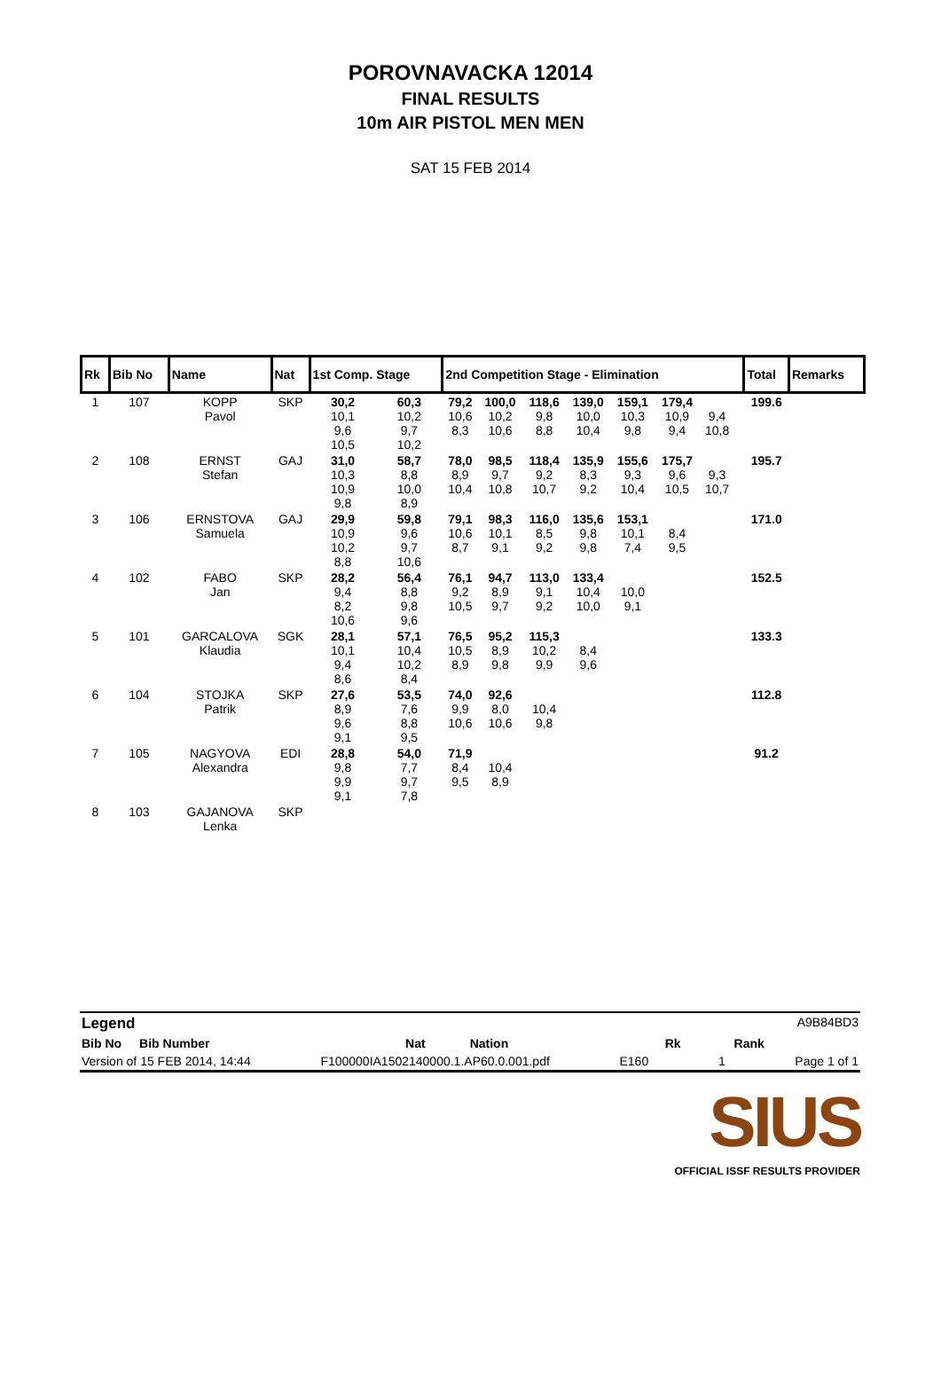POROVNAVACKA 12014
FINAL RESULTS
10m AIR PISTOL MEN MEN
SAT 15 FEB 2014
| Rk | Bib No | Name | Nat | 1st Comp. Stage | | 2nd Competition Stage - Elimination | | | | | | | | | Total | Remarks |
| --- | --- | --- | --- | --- | --- | --- | --- | --- | --- | --- | --- | --- | --- | --- | --- | --- |
| 1 | 107 | KOPP Pavol | SKP | 30,2 10,1 9,6 10,5 | 60,3 10,2 9,7 10,2 | 79,2 10,6 8,3 | 100,0 10,2 10,6 | 118,6 9,8 8,8 | 139,0 10,0 10,4 | 159,1 10,3 9,8 | 179,4 10,9 9,4 | 9,4 10,8 | | | 199.6 | |
| 2 | 108 | ERNST Stefan | GAJ | 31,0 10,3 10,9 9,8 | 58,7 8,8 10,0 8,9 | 78,0 8,9 10,4 | 98,5 9,7 10,8 | 118,4 9,2 10,7 | 135,9 8,3 9,2 | 155,6 9,3 10,4 | 175,7 9,6 10,5 | 9,3 10,7 | | | 195.7 | |
| 3 | 106 | ERNSTOVA Samuela | GAJ | 29,9 10,9 10,2 8,8 | 59,8 9,6 9,7 10,6 | 79,1 10,6 8,7 | 98,3 10,1 9,1 | 116,0 8,5 9,2 | 135,6 9,8 9,8 | 153,1 10,1 7,4 | 8,4 9,5 | | | | 171.0 | |
| 4 | 102 | FABO Jan | SKP | 28,2 9,4 8,2 10,6 | 56,4 8,8 9,8 9,6 | 76,1 9,2 10,5 | 94,7 8,9 9,7 | 113,0 9,1 9,2 | 133,4 10,4 10,0 | 10,0 9,1 | | | | | 152.5 | |
| 5 | 101 | GARCALOVA Klaudia | SGK | 28,1 10,1 9,4 8,6 | 57,1 10,4 10,2 8,4 | 76,5 10,5 8,9 | 95,2 8,9 9,8 | 115,3 10,2 9,9 | 8,4 9,6 | | | | | | 133.3 | |
| 6 | 104 | STOJKA Patrik | SKP | 27,6 8,9 9,6 9,1 | 53,5 7,6 8,8 9,5 | 74,0 9,9 10,6 | 92,6 8,0 10,6 | 10,4 9,8 | | | | | | | 112.8 | |
| 7 | 105 | NAGYOVA Alexandra | EDI | 28,8 9,8 9,9 9,1 | 54,0 7,7 9,7 7,8 | 71,9 8,4 9,5 | 10,4 8,9 | | | | | | | | 91.2 | |
| 8 | 103 | GAJANOVA Lenka | SKP | | | | | | | | | | | | | |
Legend A9B84BD3
Bib No Bib Number Nat Nation Rk Rank
Version of 15 FEB 2014, 14:44 F100000IA1502140000.1.AP60.0.001.pdf E160 1 Page 1 of 1
SIUS
OFFICIAL ISSF RESULTS PROVIDER